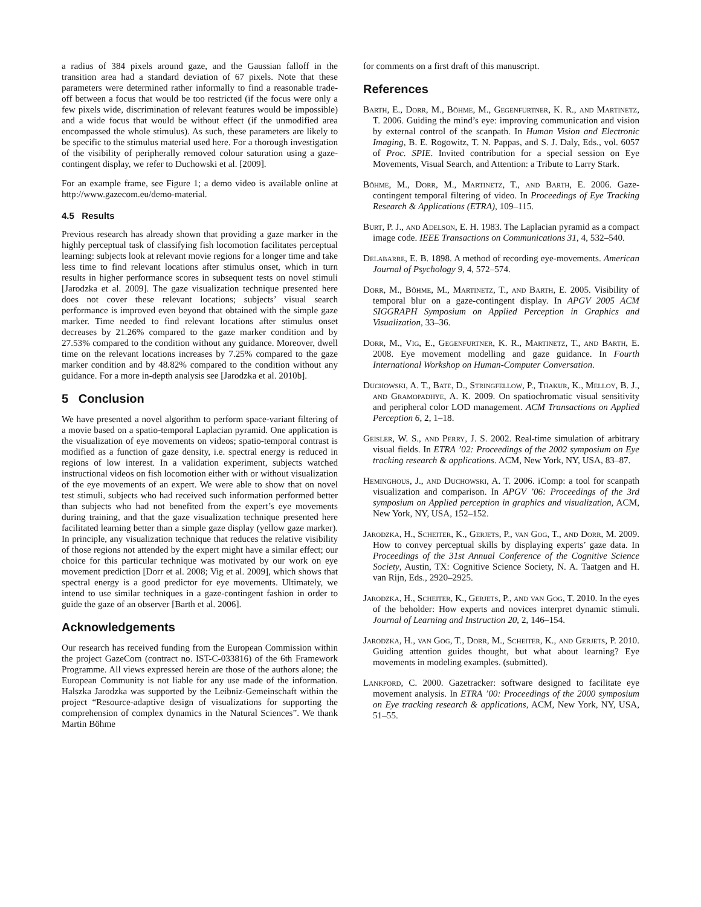a radius of 384 pixels around gaze, and the Gaussian falloff in the transition area had a standard deviation of 67 pixels. Note that these parameters were determined rather informally to find a reasonable trade-off between a focus that would be too restricted (if the focus were only a few pixels wide, discrimination of relevant features would be impossible) and a wide focus that would be without effect (if the unmodified area encompassed the whole stimulus). As such, these parameters are likely to be specific to the stimulus material used here. For a thorough investigation of the visibility of peripherally removed colour saturation using a gaze-contingent display, we refer to Duchowski et al. [2009].
For an example frame, see Figure 1; a demo video is available online at http://www.gazecom.eu/demo-material.
4.5 Results
Previous research has already shown that providing a gaze marker in the highly perceptual task of classifying fish locomotion facilitates perceptual learning: subjects look at relevant movie regions for a longer time and take less time to find relevant locations after stimulus onset, which in turn results in higher performance scores in subsequent tests on novel stimuli [Jarodzka et al. 2009]. The gaze visualization technique presented here does not cover these relevant locations; subjects’ visual search performance is improved even beyond that obtained with the simple gaze marker. Time needed to find relevant locations after stimulus onset decreases by 21.26% compared to the gaze marker condition and by 27.53% compared to the condition without any guidance. Moreover, dwell time on the relevant locations increases by 7.25% compared to the gaze marker condition and by 48.82% compared to the condition without any guidance. For a more in-depth analysis see [Jarodzka et al. 2010b].
5 Conclusion
We have presented a novel algorithm to perform space-variant filtering of a movie based on a spatio-temporal Laplacian pyramid. One application is the visualization of eye movements on videos; spatio-temporal contrast is modified as a function of gaze density, i.e. spectral energy is reduced in regions of low interest. In a validation experiment, subjects watched instructional videos on fish locomotion either with or without visualization of the eye movements of an expert. We were able to show that on novel test stimuli, subjects who had received such information performed better than subjects who had not benefited from the expert’s eye movements during training, and that the gaze visualization technique presented here facilitated learning better than a simple gaze display (yellow gaze marker). In principle, any visualization technique that reduces the relative visibility of those regions not attended by the expert might have a similar effect; our choice for this particular technique was motivated by our work on eye movement prediction [Dorr et al. 2008; Vig et al. 2009], which shows that spectral energy is a good predictor for eye movements. Ultimately, we intend to use similar techniques in a gaze-contingent fashion in order to guide the gaze of an observer [Barth et al. 2006].
Acknowledgements
Our research has received funding from the European Commission within the project GazeCom (contract no. IST-C-033816) of the 6th Framework Programme. All views expressed herein are those of the authors alone; the European Community is not liable for any use made of the information. Halszka Jarodzka was supported by the Leibniz-Gemeinschaft within the project “Resource-adaptive design of visualizations for supporting the comprehension of complex dynamics in the Natural Sciences”. We thank Martin Böhme
for comments on a first draft of this manuscript.
References
Barth, E., Dorr, M., Böhme, M., Gegenfurtner, K. R., and Martinetz, T. 2006. Guiding the mind’s eye: improving communication and vision by external control of the scanpath. In Human Vision and Electronic Imaging, B. E. Rogowitz, T. N. Pappas, and S. J. Daly, Eds., vol. 6057 of Proc. SPIE. Invited contribution for a special session on Eye Movements, Visual Search, and Attention: a Tribute to Larry Stark.
Böhme, M., Dorr, M., Martinetz, T., and Barth, E. 2006. Gaze-contingent temporal filtering of video. In Proceedings of Eye Tracking Research & Applications (ETRA), 109–115.
Burt, P. J., and Adelson, E. H. 1983. The Laplacian pyramid as a compact image code. IEEE Transactions on Communications 31, 4, 532–540.
Delabarre, E. B. 1898. A method of recording eye-movements. American Journal of Psychology 9, 4, 572–574.
Dorr, M., Böhme, M., Martinetz, T., and Barth, E. 2005. Visibility of temporal blur on a gaze-contingent display. In APGV 2005 ACM SIGGRAPH Symposium on Applied Perception in Graphics and Visualization, 33–36.
Dorr, M., Vig, E., Gegenfurtner, K. R., Martinetz, T., and Barth, E. 2008. Eye movement modelling and gaze guidance. In Fourth International Workshop on Human-Computer Conversation.
Duchowski, A. T., Bate, D., Stringfellow, P., Thakur, K., Melloy, B. J., and Gramopadhye, A. K. 2009. On spatiochromatic visual sensitivity and peripheral color LOD management. ACM Transactions on Applied Perception 6, 2, 1–18.
Geisler, W. S., and Perry, J. S. 2002. Real-time simulation of arbitrary visual fields. In ETRA ’02: Proceedings of the 2002 symposium on Eye tracking research & applications. ACM, New York, NY, USA, 83–87.
Heminghous, J., and Duchowski, A. T. 2006. iComp: a tool for scanpath visualization and comparison. In APGV ’06: Proceedings of the 3rd symposium on Applied perception in graphics and visualization, ACM, New York, NY, USA, 152–152.
Jarodzka, H., Scheiter, K., Gerjets, P., van Gog, T., and Dorr, M. 2009. How to convey perceptual skills by displaying experts’ gaze data. In Proceedings of the 31st Annual Conference of the Cognitive Science Society, Austin, TX: Cognitive Science Society, N. A. Taatgen and H. van Rijn, Eds., 2920–2925.
Jarodzka, H., Scheiter, K., Gerjets, P., and van Gog, T. 2010. In the eyes of the beholder: How experts and novices interpret dynamic stimuli. Journal of Learning and Instruction 20, 2, 146–154.
Jarodzka, H., van Gog, T., Dorr, M., Scheiter, K., and Gerjets, P. 2010. Guiding attention guides thought, but what about learning? Eye movements in modeling examples. (submitted).
Lankford, C. 2000. Gazetracker: software designed to facilitate eye movement analysis. In ETRA ’00: Proceedings of the 2000 symposium on Eye tracking research & applications, ACM, New York, NY, USA, 51–55.